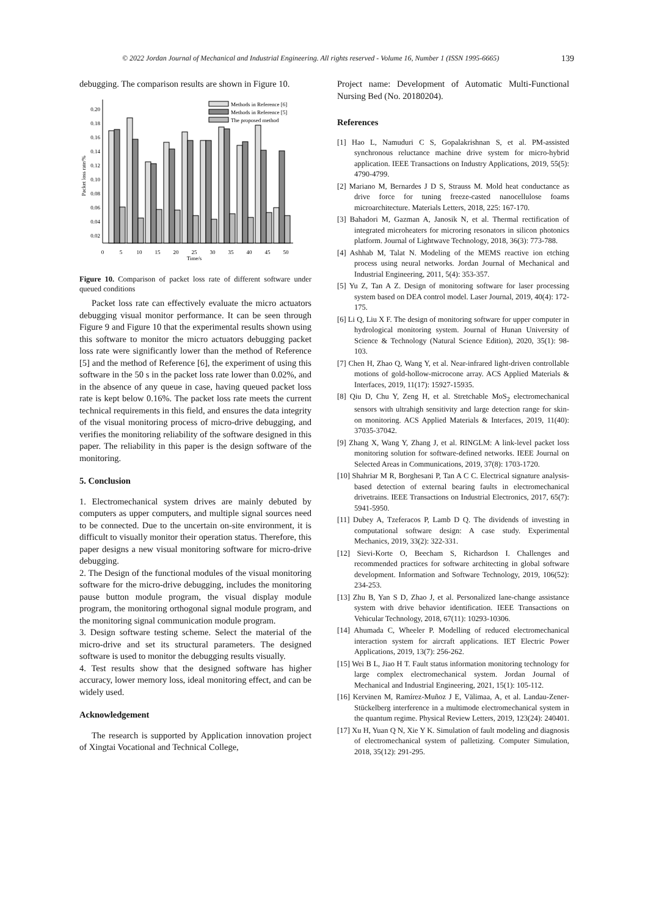© 2022 Jordan Journal of Mechanical and Industrial Engineering. All rights reserved - Volume 16, Number 1 (ISSN 1995-6665) 139
debugging. The comparison results are shown in Figure 10.
0.20
0.18
0.16
0.14
0.12
0.10
0.08
0.06
0.04
0.02
Packet loss rate/%
0
5
10
15
20
25
30
35
40
45
50
Time/s
Methods in Reference [6]
Methods in Reference [5]
The proposed method
Figure 10. Comparison of packet loss rate of different software under queued conditions
Packet loss rate can effectively evaluate the micro actuators debugging visual monitor performance. It can be seen through Figure 9 and Figure 10 that the experimental results shown using this software to monitor the micro actuators debugging packet loss rate were significantly lower than the method of Reference [5] and the method of Reference [6], the experiment of using this software in the 50 s in the packet loss rate lower than 0.02%, and in the absence of any queue in case, having queued packet loss rate is kept below 0.16%. The packet loss rate meets the current technical requirements in this field, and ensures the data integrity of the visual monitoring process of micro-drive debugging, and verifies the monitoring reliability of the software designed in this paper. The reliability in this paper is the design software of the monitoring.
5. Conclusion
1. Electromechanical system drives are mainly debuted by computers as upper computers, and multiple signal sources need to be connected. Due to the uncertain on-site environment, it is difficult to visually monitor their operation status. Therefore, this paper designs a new visual monitoring software for micro-drive debugging.
2. The Design of the functional modules of the visual monitoring software for the micro-drive debugging, includes the monitoring pause button module program, the visual display module program, the monitoring orthogonal signal module program, and the monitoring signal communication module program.
3. Design software testing scheme. Select the material of the micro-drive and set its structural parameters. The designed software is used to monitor the debugging results visually.
4. Test results show that the designed software has higher accuracy, lower memory loss, ideal monitoring effect, and can be widely used.
Acknowledgement
The research is supported by Application innovation project of Xingtai Vocational and Technical College,
Project name: Development of Automatic Multi-Functional Nursing Bed (No. 20180204).
References
[1] Hao L, Namuduri C S, Gopalakrishnan S, et al. PM-assisted synchronous reluctance machine drive system for micro-hybrid application. IEEE Transactions on Industry Applications, 2019, 55(5): 4790-4799.
[2] Mariano M, Bernardes J D S, Strauss M. Mold heat conductance as drive force for tuning freeze-casted nanocellulose foams microarchitecture. Materials Letters, 2018, 225: 167-170.
[3] Bahadori M, Gazman A, Janosik N, et al. Thermal rectification of integrated microheaters for microring resonators in silicon photonics platform. Journal of Lightwave Technology, 2018, 36(3): 773-788.
[4] Ashhab M, Talat N. Modeling of the MEMS reactive ion etching process using neural networks. Jordan Journal of Mechanical and Industrial Engineering, 2011, 5(4): 353-357.
[5] Yu Z, Tan A Z. Design of monitoring software for laser processing system based on DEA control model. Laser Journal, 2019, 40(4): 172-175.
[6] Li Q, Liu X F. The design of monitoring software for upper computer in hydrological monitoring system. Journal of Hunan University of Science & Technology (Natural Science Edition), 2020, 35(1): 98-103.
[7] Chen H, Zhao Q, Wang Y, et al. Near-infrared light-driven controllable motions of gold-hollow-microcone array. ACS Applied Materials & Interfaces, 2019, 11(17): 15927-15935.
[8] Qiu D, Chu Y, Zeng H, et al. Stretchable MoS<sub>2</sub> electromechanical sensors with ultrahigh sensitivity and large detection range for skin-on monitoring. ACS Applied Materials & Interfaces, 2019, 11(40): 37035-37042.
[9] Zhang X, Wang Y, Zhang J, et al. RINGLM: A link-level packet loss monitoring solution for software-defined networks. IEEE Journal on Selected Areas in Communications, 2019, 37(8): 1703-1720.
[10] Shahriar M R, Borghesani P, Tan A C C. Electrical signature analysis-based detection of external bearing faults in electromechanical drivetrains. IEEE Transactions on Industrial Electronics, 2017, 65(7): 5941-5950.
[11] Dubey A, Tzeferacos P, Lamb D Q. The dividends of investing in computational software design: A case study. Experimental Mechanics, 2019, 33(2): 322-331.
[12] Sievi-Korte O, Beecham S, Richardson I. Challenges and recommended practices for software architecting in global software development. Information and Software Technology, 2019, 106(52): 234-253.
[13] Zhu B, Yan S D, Zhao J, et al. Personalized lane-change assistance system with drive behavior identification. IEEE Transactions on Vehicular Technology, 2018, 67(11): 10293-10306.
[14] Ahumada C, Wheeler P. Modelling of reduced electromechanical interaction system for aircraft applications. IET Electric Power Applications, 2019, 13(7): 256-262.
[15] Wei B L, Jiao H T. Fault status information monitoring technology for large complex electromechanical system. Jordan Journal of Mechanical and Industrial Engineering, 2021, 15(1): 105-112.
[16] Kervinen M, Ramírez-Muñoz J E, Välimaa, A, et al. Landau-Zener-Stückelberg interference in a multimode electromechanical system in the quantum regime. Physical Review Letters, 2019, 123(24): 240401.
[17] Xu H, Yuan Q N, Xie Y K. Simulation of fault modeling and diagnosis of electromechanical system of palletizing. Computer Simulation, 2018, 35(12): 291-295.